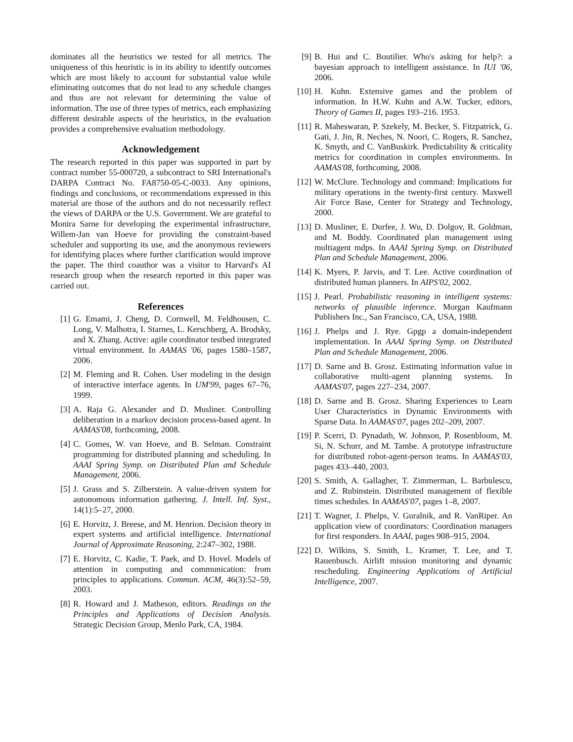dominates all the heuristics we tested for all metrics. The uniqueness of this heuristic is in its ability to identify outcomes which are most likely to account for substantial value while eliminating outcomes that do not lead to any schedule changes and thus are not relevant for determining the value of information. The use of three types of metrics, each emphasizing different desirable aspects of the heuristics, in the evaluation provides a comprehensive evaluation methodology.
Acknowledgement
The research reported in this paper was supported in part by contract number 55-000720, a subcontract to SRI International's DARPA Contract No. FA8750-05-C-0033. Any opinions, findings and conclusions, or recommendations expressed in this material are those of the authors and do not necessarily reflect the views of DARPA or the U.S. Government. We are grateful to Monira Sarne for developing the experimental infrastructure, Willem-Jan van Hoeve for providing the constraint-based scheduler and supporting its use, and the anonymous reviewers for identifying places where further clarification would improve the paper. The third coauthor was a visitor to Harvard's AI research group when the research reported in this paper was carried out.
References
[1] G. Emami, J. Cheng, D. Cornwell, M. Feldhousen, C. Long, V. Malhotra, I. Starnes, L. Kerschberg, A. Brodsky, and X. Zhang. Active: agile coordinator testbed integrated virtual environment. In AAMAS '06, pages 1580–1587, 2006.
[2] M. Fleming and R. Cohen. User modeling in the design of interactive interface agents. In UM'99, pages 67–76, 1999.
[3] A. Raja G. Alexander and D. Musliner. Controlling deliberation in a markov decision process-based agent. In AAMAS'08, forthcoming, 2008.
[4] C. Gomes, W. van Hoeve, and B. Selman. Constraint programming for distributed planning and scheduling. In AAAI Spring Symp. on Distributed Plan and Schedule Management, 2006.
[5] J. Grass and S. Zilberstein. A value-driven system for autonomous information gathering. J. Intell. Inf. Syst., 14(1):5–27, 2000.
[6] E. Horvitz, J. Breese, and M. Henrion. Decision theory in expert systems and artificial intelligence. International Journal of Approximate Reasoning, 2:247–302, 1988.
[7] E. Horvitz, C. Kadie, T. Paek, and D. Hovel. Models of attention in computing and communication: from principles to applications. Commun. ACM, 46(3):52–59, 2003.
[8] R. Howard and J. Matheson, editors. Readings on the Principles and Applications of Decision Analysis. Strategic Decision Group, Menlo Park, CA, 1984.
[9] B. Hui and C. Boutilier. Who's asking for help?: a bayesian approach to intelligent assistance. In IUI '06, 2006.
[10] H. Kuhn. Extensive games and the problem of information. In H.W. Kuhn and A.W. Tucker, editors, Theory of Games II, pages 193–216. 1953.
[11] R. Maheswaran, P. Szekely, M. Becker, S. Fitzpatrick, G. Gati, J. Jin, R. Neches, N. Noori, C. Rogers, R. Sanchez, K. Smyth, and C. VanBuskirk. Predictability & criticality metrics for coordination in complex environments. In AAMAS'08, forthcoming, 2008.
[12] W. McClure. Technology and command: Implications for military operations in the twenty-first century. Maxwell Air Force Base, Center for Strategy and Technology, 2000.
[13] D. Musliner, E. Durfee, J. Wu, D. Dolgov, R. Goldman, and M. Boddy. Coordinated plan management using multiagent mdps. In AAAI Spring Symp. on Distributed Plan and Schedule Management, 2006.
[14] K. Myers, P. Jarvis, and T. Lee. Active coordination of distributed human planners. In AIPS'02, 2002.
[15] J. Pearl. Probabilistic reasoning in intelligent systems: networks of plausible inference. Morgan Kaufmann Publishers Inc., San Francisco, CA, USA, 1988.
[16] J. Phelps and J. Rye. Gpgp a domain-independent implementation. In AAAI Spring Symp. on Distributed Plan and Schedule Management, 2006.
[17] D. Sarne and B. Grosz. Estimating information value in collaborative multi-agent planning systems. In AAMAS'07, pages 227–234, 2007.
[18] D. Sarne and B. Grosz. Sharing Experiences to Learn User Characteristics in Dynamic Environments with Sparse Data. In AAMAS'07, pages 202–209, 2007.
[19] P. Scerri, D. Pynadath, W. Johnson, P. Rosenbloom, M. Si, N. Schurr, and M. Tambe. A prototype infrastructure for distributed robot-agent-person teams. In AAMAS'03, pages 433–440, 2003.
[20] S. Smith, A. Gallagher, T. Zimmerman, L. Barbulescu, and Z. Rubinstein. Distributed management of flexible times schedules. In AAMAS'07, pages 1–8, 2007.
[21] T. Wagner, J. Phelps, V. Guralnik, and R. VanRiper. An application view of coordinators: Coordination managers for first responders. In AAAI, pages 908–915, 2004.
[22] D. Wilkins, S. Smith, L. Kramer, T. Lee, and T. Rauenbusch. Airlift mission monitoring and dynamic rescheduling. Engineering Applications of Artificial Intelligence, 2007.